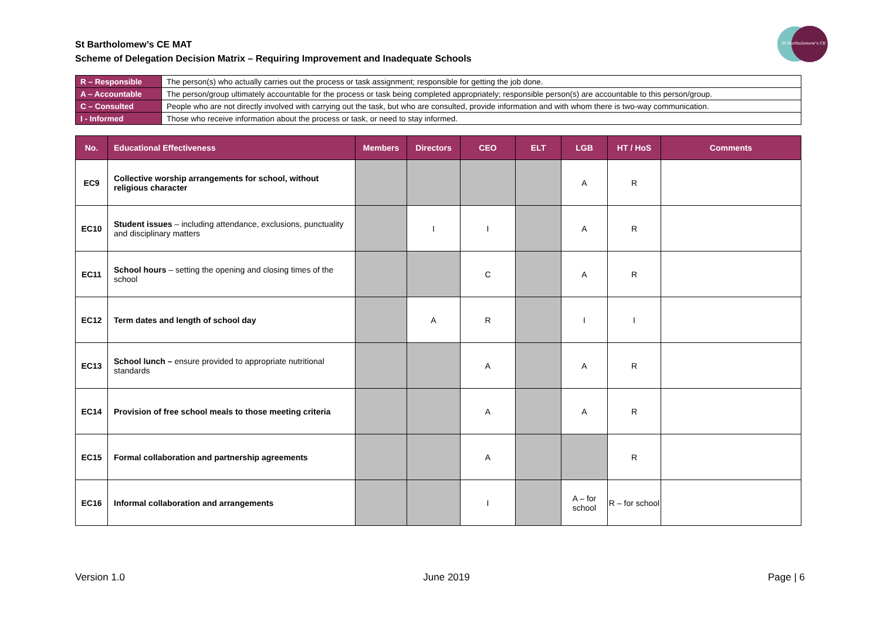St Bartholomew’s CE MAT
Scheme of Delegation Decision Matrix – Requiring Improvement and Inadequate Schools
St Bartholomew's CE
| R – Responsible | The person(s) who actually carries out the process or task assignment; responsible for getting the job done. |
| A – Accountable | The person/group ultimately accountable for the process or task being completed appropriately; responsible person(s) are accountable to this person/group. |
| C – Consulted | People who are not directly involved with carrying out the task, but who are consulted, provide information and with whom there is two-way communication. |
| I - Informed | Those who receive information about the process or task, or need to stay informed. |
| No. | Educational Effectiveness | Members | Directors | CEO | ELT | LGB | HT / HoS | Comments |
| --- | --- | --- | --- | --- | --- | --- | --- | --- |
| EC9 | Collective worship arrangements for school, without religious character | | | | | A | R | |
| EC10 | Student issues – including attendance, exclusions, punctuality and disciplinary matters | | I | I | | A | R | |
| EC11 | School hours – setting the opening and closing times of the school | | | C | | A | R | |
| EC12 | Term dates and length of school day | | A | R | | I | I | |
| EC13 | School lunch – ensure provided to appropriate nutritional standards | | | A | | A | R | |
| EC14 | Provision of free school meals to those meeting criteria | | | A | | A | R | |
| EC15 | Formal collaboration and partnership agreements | | | A | | | R | |
| EC16 | Informal collaboration and arrangements | | | I | | A – for school | R – for school | |
Version 1.0 June 2019 Page | 6